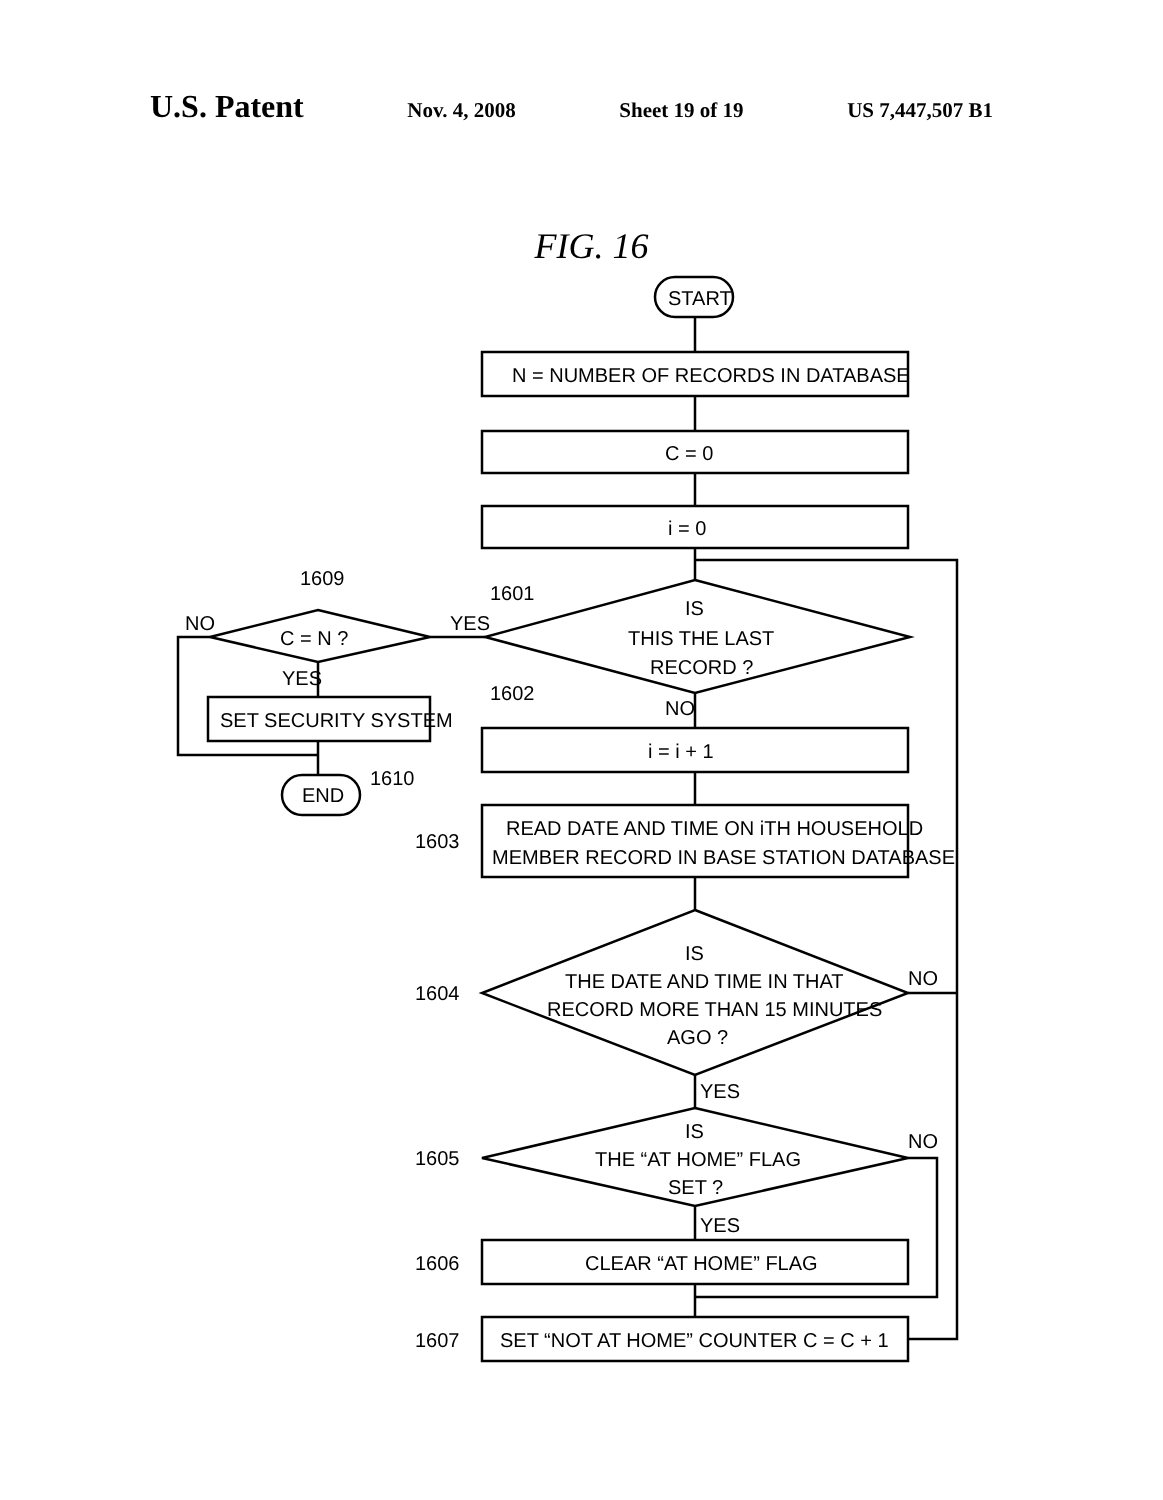U.S. Patent
Nov. 4, 2008 Sheet 19 of 19 US 7,447,507 B1
FIG. 16
START
N = NUMBER OF RECORDS IN DATABASE
C = 0
i = 0
IS
THIS THE LAST
RECORD ?
1609
1601
NO
YES
C = N ?
YES
SET SECURITY SYSTEM
1610
END
1602
NO
i = i + 1
READ DATE AND TIME ON iTH HOUSEHOLD
MEMBER RECORD IN BASE STATION DATABASE
1603
IS
THE DATE AND TIME IN THAT
RECORD MORE THAN 15 MINUTES
AGO ?
1604
NO
YES
IS
THE “AT HOME” FLAG
SET ?
1605
NO
YES
1606
CLEAR “AT HOME” FLAG
1607
SET “NOT AT HOME” COUNTER C = C + 1